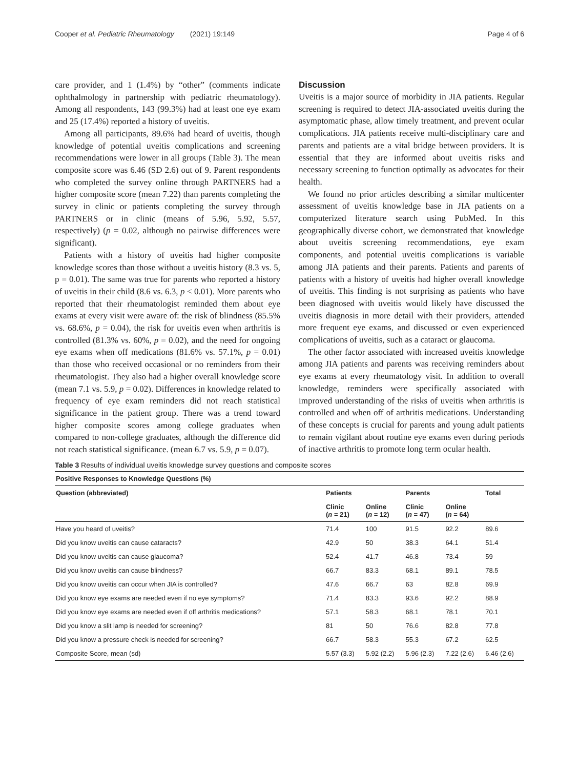Cooper et al. Pediatric Rheumatology (2021) 19:149 Page 4 of 6
care provider, and 1 (1.4%) by “other” (comments indicate ophthalmology in partnership with pediatric rheumatology). Among all respondents, 143 (99.3%) had at least one eye exam and 25 (17.4%) reported a history of uveitis.
Among all participants, 89.6% had heard of uveitis, though knowledge of potential uveitis complications and screening recommendations were lower in all groups (Table 3). The mean composite score was 6.46 (SD 2.6) out of 9. Parent respondents who completed the survey online through PARTNERS had a higher composite score (mean 7.22) than parents completing the survey in clinic or patients completing the survey through PARTNERS or in clinic (means of 5.96, 5.92, 5.57, respectively) (p = 0.02, although no pairwise differences were significant).
Patients with a history of uveitis had higher composite knowledge scores than those without a uveitis history (8.3 vs. 5, p = 0.01). The same was true for parents who reported a history of uveitis in their child (8.6 vs. 6.3, p < 0.01). More parents who reported that their rheumatologist reminded them about eye exams at every visit were aware of: the risk of blindness (85.5% vs. 68.6%, p = 0.04), the risk for uveitis even when arthritis is controlled (81.3% vs. 60%, p = 0.02), and the need for ongoing eye exams when off medications (81.6% vs. 57.1%, p = 0.01) than those who received occasional or no reminders from their rheumatologist. They also had a higher overall knowledge score (mean 7.1 vs. 5.9, p = 0.02). Differences in knowledge related to frequency of eye exam reminders did not reach statistical significance in the patient group. There was a trend toward higher composite scores among college graduates when compared to non-college graduates, although the difference did not reach statistical significance. (mean 6.7 vs. 5.9, p = 0.07).
Discussion
Uveitis is a major source of morbidity in JIA patients. Regular screening is required to detect JIA-associated uveitis during the asymptomatic phase, allow timely treatment, and prevent ocular complications. JIA patients receive multi-disciplinary care and parents and patients are a vital bridge between providers. It is essential that they are informed about uveitis risks and necessary screening to function optimally as advocates for their health.
We found no prior articles describing a similar multicenter assessment of uveitis knowledge base in JIA patients on a computerized literature search using PubMed. In this geographically diverse cohort, we demonstrated that knowledge about uveitis screening recommendations, eye exam components, and potential uveitis complications is variable among JIA patients and their parents. Patients and parents of patients with a history of uveitis had higher overall knowledge of uveitis. This finding is not surprising as patients who have been diagnosed with uveitis would likely have discussed the uveitis diagnosis in more detail with their providers, attended more frequent eye exams, and discussed or even experienced complications of uveitis, such as a cataract or glaucoma.
The other factor associated with increased uveitis knowledge among JIA patients and parents was receiving reminders about eye exams at every rheumatology visit. In addition to overall knowledge, reminders were specifically associated with improved understanding of the risks of uveitis when arthritis is controlled and when off of arthritis medications. Understanding of these concepts is crucial for parents and young adult patients to remain vigilant about routine eye exams even during periods of inactive arthritis to promote long term ocular health.
Table 3 Results of individual uveitis knowledge survey questions and composite scores
| Positive Responses to Knowledge Questions (%) | | | | | |
| --- | --- | --- | --- | --- | --- |
| Question (abbreviated) | Patients | | Parents | | Total |
| | Clinic ( n = 21) | Online ( n = 12) | Clinic ( n = 47) | Online ( n = 64) | |
| Have you heard of uveitis? | 71.4 | 100 | 91.5 | 92.2 | 89.6 |
| Did you know uveitis can cause cataracts? | 42.9 | 50 | 38.3 | 64.1 | 51.4 |
| Did you know uveitis can cause glaucoma? | 52.4 | 41.7 | 46.8 | 73.4 | 59 |
| Did you know uveitis can cause blindness? | 66.7 | 83.3 | 68.1 | 89.1 | 78.5 |
| Did you know uveitis can occur when JIA is controlled? | 47.6 | 66.7 | 63 | 82.8 | 69.9 |
| Did you know eye exams are needed even if no eye symptoms? | 71.4 | 83.3 | 93.6 | 92.2 | 88.9 |
| Did you know eye exams are needed even if off arthritis medications? | 57.1 | 58.3 | 68.1 | 78.1 | 70.1 |
| Did you know a slit lamp is needed for screening? | 81 | 50 | 76.6 | 82.8 | 77.8 |
| Did you know a pressure check is needed for screening? | 66.7 | 58.3 | 55.3 | 67.2 | 62.5 |
| Composite Score, mean (sd) | 5.57 (3.3) | 5.92 (2.2) | 5.96 (2.3) | 7.22 (2.6) | 6.46 (2.6) |